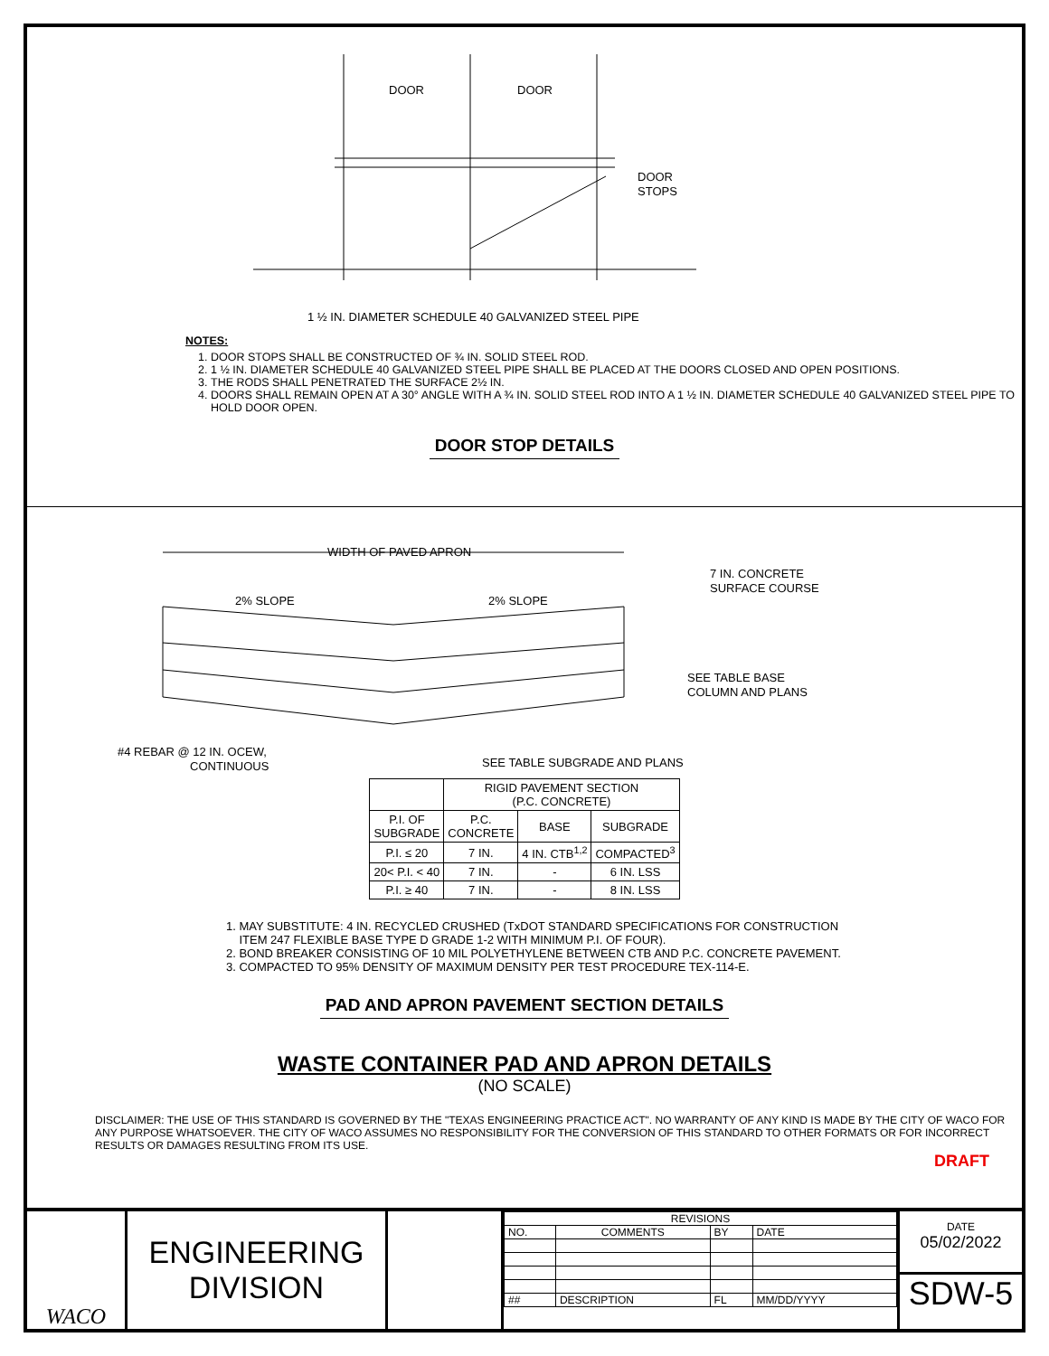DOOR
DOOR
DOOR
STOPS
1 ½ IN. DIAMETER SCHEDULE 40 GALVANIZED STEEL PIPE
NOTES:
1. DOOR STOPS SHALL BE CONSTRUCTED OF ¾ IN. SOLID STEEL ROD.
2. 1 ½ IN. DIAMETER SCHEDULE 40 GALVANIZED STEEL PIPE SHALL BE PLACED AT THE DOORS CLOSED AND OPEN POSITIONS.
3. THE RODS SHALL PENETRATED THE SURFACE 2½ IN.
4. DOORS SHALL REMAIN OPEN AT A 30° ANGLE WITH A ¾ IN. SOLID STEEL ROD INTO A 1 ½ IN. DIAMETER SCHEDULE 40 GALVANIZED STEEL PIPE TO HOLD DOOR OPEN.
DOOR STOP DETAILS
WIDTH OF PAVED APRON
2% SLOPE
2% SLOPE
7 IN. CONCRETE
SURFACE COURSE
SEE TABLE BASE
COLUMN AND PLANS
#4 REBAR @ 12 IN. OCEW,
CONTINUOUS
SEE TABLE SUBGRADE AND PLANS
| | RIGID PAVEMENT SECTION (P.C. CONCRETE) | | |
| --- | --- | --- | --- |
| P.I. OF SUBGRADE | P.C. CONCRETE | BASE | SUBGRADE |
| P.I. ≤ 20 | 7 IN. | 4 IN. CTB<sup>1,2</sup> | COMPACTED<sup>3</sup> |
| 20< P.I. < 40 | 7 IN. | - | 6 IN. LSS |
| P.I. ≥ 40 | 7 IN. | - | 8 IN. LSS |
1. MAY SUBSTITUTE: 4 IN. RECYCLED CRUSHED (TxDOT STANDARD SPECIFICATIONS FOR CONSTRUCTION
ITEM 247 FLEXIBLE BASE TYPE D GRADE 1-2 WITH MINIMUM P.I. OF FOUR).
2. BOND BREAKER CONSISTING OF 10 MIL POLYETHYLENE BETWEEN CTB AND P.C. CONCRETE PAVEMENT.
3. COMPACTED TO 95% DENSITY OF MAXIMUM DENSITY PER TEST PROCEDURE TEX-114-E.
PAD AND APRON PAVEMENT SECTION DETAILS
WASTE CONTAINER PAD AND APRON DETAILS
(NO SCALE)
DISCLAIMER: THE USE OF THIS STANDARD IS GOVERNED BY THE "TEXAS ENGINEERING PRACTICE ACT". NO WARRANTY OF ANY KIND IS MADE BY THE CITY OF WACO FOR ANY PURPOSE WHATSOEVER. THE CITY OF WACO ASSUMES NO RESPONSIBILITY FOR THE CONVERSION OF THIS STANDARD TO OTHER FORMATS OR FOR INCORRECT RESULTS OR DAMAGES RESULTING FROM ITS USE.
DRAFT
WACO
ENGINEERING
DIVISION
| REVISIONS | | | |
| NO. | COMMENTS | BY | DATE |
| ## | DESCRIPTION | FL | MM/DD/YYYY |
DATE
05/02/2022
SDW-5